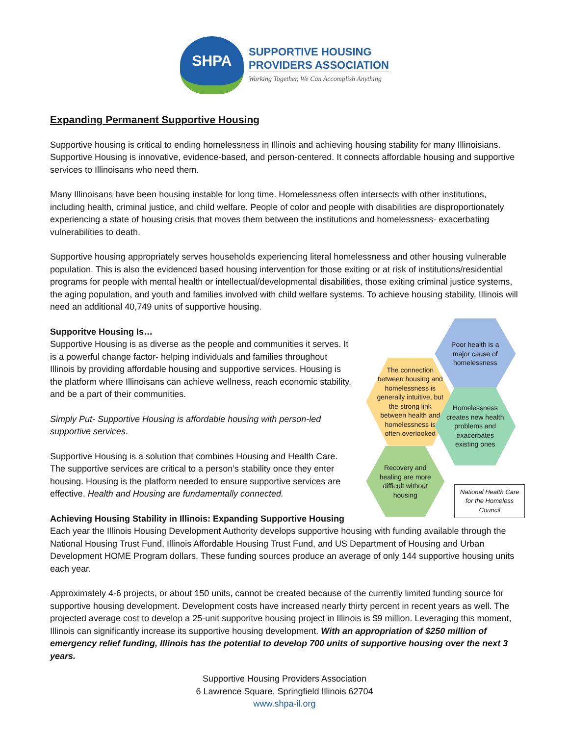SHPA
SUPPORTIVE HOUSING
PROVIDERS ASSOCIATION
Working Together, We Can Accomplish Anything
Expanding Permanent Supportive Housing
Supportive housing is critical to ending homelessness in Illinois and achieving housing stability for many Illinoisians. Supportive Housing is innovative, evidence-based, and person-centered. It connects affordable housing and supportive services to Illinoisans who need them.
Many Illinoisans have been housing instable for long time. Homelessness often intersects with other institutions, including health, criminal justice, and child welfare. People of color and people with disabilities are disproportionately experiencing a state of housing crisis that moves them between the institutions and homelessness- exacerbating vulnerabilities to death.
Supportive housing appropriately serves households experiencing literal homelessness and other housing vulnerable population. This is also the evidenced based housing intervention for those exiting or at risk of institutions/residential programs for people with mental health or intellectual/developmental disabilities, those exiting criminal justice systems, the aging population, and youth and families involved with child welfare systems. To achieve housing stability, Illinois will need an additional 40,749 units of supportive housing.
Supporitve Housing Is…
Supportive Housing is as diverse as the people and communities it serves. It is a powerful change factor- helping individuals and families throughout Illinois by providing affordable housing and supportive services. Housing is the platform where Illinoisans can achieve wellness, reach economic stability, and be a part of their communities.
Simply Put- Supportive Housing is affordable housing with person-led supportive services.
Supportive Housing is a solution that combines Housing and Health Care. The supportive services are critical to a person’s stability once they enter housing. Housing is the platform needed to ensure supportive services are effective. Health and Housing are fundamentally connected.
Achieving Housing Stability in Illinois: Expanding Supportive Housing
The connection between housing and homelessness is generally intuitive, but the strong link between health and homelessness is often overlooked
Poor health is a major cause of homelessness
Homelessness creates new health problems and exacerbates existing ones
Recovery and healing are more difficult without housing
National Health Care for the Homeless Council
Each year the Illinois Housing Development Authority develops supportive housing with funding available through the National Housing Trust Fund, Illinois Affordable Housing Trust Fund, and US Department of Housing and Urban Development HOME Program dollars. These funding sources produce an average of only 144 supportive housing units each year.
Approximately 4-6 projects, or about 150 units, cannot be created because of the currently limited funding source for supportive housing development. Development costs have increased nearly thirty percent in recent years as well. The projected average cost to develop a 25-unit supporitve housing project in Illinois is $9 million. Leveraging this moment, Illinois can significantly increase its supportive housing development. With an appropriation of $250 million of emergency relief funding, Illinois has the potential to develop 700 units of supportive housing over the next 3 years.
Supportive Housing Providers Association
6 Lawrence Square, Springfield Illinois 62704
www.shpa-il.org